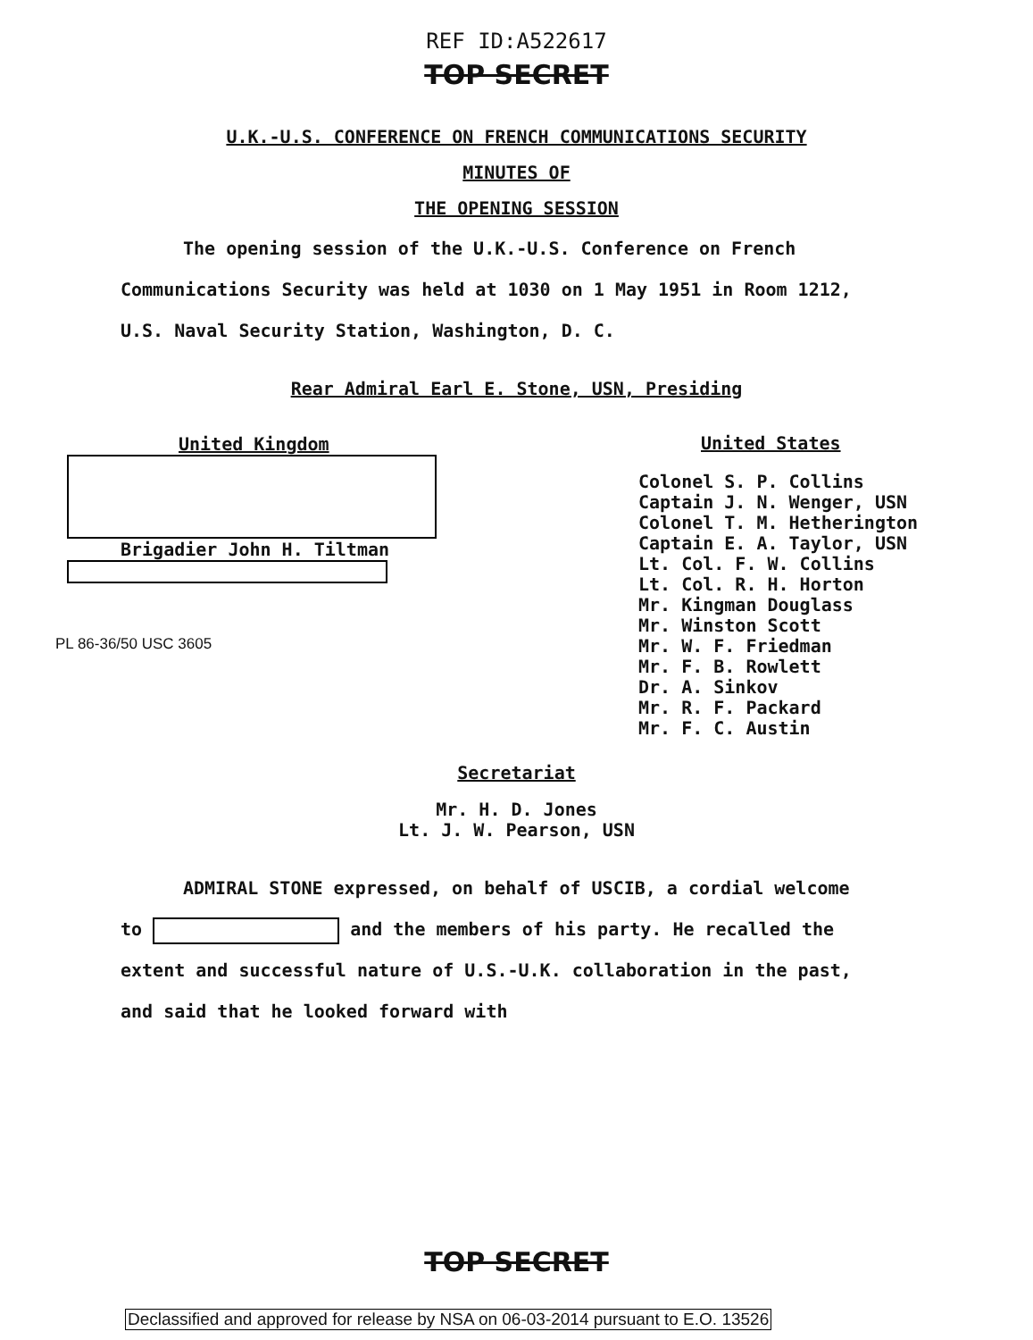REF ID:A522617
TOP SECRET
U.K.-U.S. CONFERENCE ON FRENCH COMMUNICATIONS SECURITY
MINUTES OF
THE OPENING SESSION
The opening session of the U.K.-U.S. Conference on French Communications Security was held at 1030 on 1 May 1951 in Room 1212, U.S. Naval Security Station, Washington, D. C.
Rear Admiral Earl E. Stone, USN, Presiding
United Kingdom
Brigadier John H. Tiltman
PL 86-36/50 USC 3605
United States
Colonel S. P. Collins
Captain J. N. Wenger, USN
Colonel T. M. Hetherington
Captain E. A. Taylor, USN
Lt. Col. F. W. Collins
Lt. Col. R. H. Horton
Mr. Kingman Douglass
Mr. Winston Scott
Mr. W. F. Friedman
Mr. F. B. Rowlett
Dr. A. Sinkov
Mr. R. F. Packard
Mr. F. C. Austin
Secretariat
Mr. H. D. Jones
Lt. J. W. Pearson, USN
ADMIRAL STONE expressed, on behalf of USCIB, a cordial welcome to and the members of his party. He recalled the extent and successful nature of U.S.-U.K. collaboration in the past, and said that he looked forward with
TOP SECRET
Declassified and approved for release by NSA on 06-03-2014 pursuant to E.O. 13526